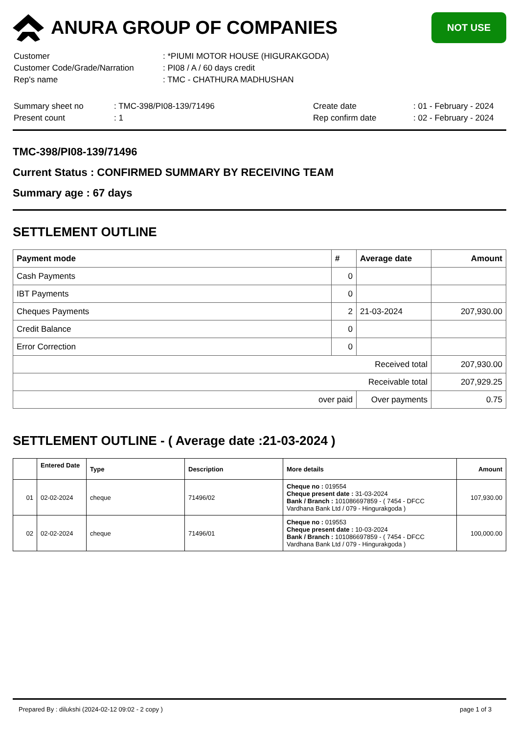ANURA GROUP OF COMPANIES
NOT USE
| Customer | : *PIUMI MOTOR HOUSE (HIGURAKGODA) |
| Customer Code/Grade/Narration | : PI08 / A / 60 days credit |
| Rep's name | : TMC - CHATHURA MADHUSHAN |
| Summary sheet no | : TMC-398/PI08-139/71496 | Create date | : 01 - February - 2024 |
| Present count | : 1 | Rep confirm date | : 02 - February - 2024 |
TMC-398/PI08-139/71496
Current Status : CONFIRMED SUMMARY BY RECEIVING TEAM
Summary age : 67 days
SETTLEMENT OUTLINE
| Payment mode | # | Average date | Amount |
| --- | --- | --- | --- |
| Cash Payments | 0 | | |
| IBT Payments | 0 | | |
| Cheques Payments | 2 | 21-03-2024 | 207,930.00 |
| Credit Balance | 0 | | |
| Error Correction | 0 | | |
| Received total | | | 207,930.00 |
| Receivable total | | | 207,929.25 |
| over paid | | Over payments | 0.75 |
SETTLEMENT OUTLINE - ( Average date :21-03-2024 )
| | Entered Date | Type | Description | More details | Amount |
| --- | --- | --- | --- | --- | --- |
| 01 | 02-02-2024 | cheque | 71496/02 | Cheque no : 019554 Cheque present date : 31-03-2024 Bank / Branch : 101086697859 - ( 7454 - DFCC Vardhana Bank Ltd / 079 - Hingurakgoda ) | 107,930.00 |
| 02 | 02-02-2024 | cheque | 71496/01 | Cheque no : 019553 Cheque present date : 10-03-2024 Bank / Branch : 101086697859 - ( 7454 - DFCC Vardhana Bank Ltd / 079 - Hingurakgoda ) | 100,000.00 |
Prepared By : dilukshi (2024-02-12 09:02 - 2 copy ) page 1 of 3